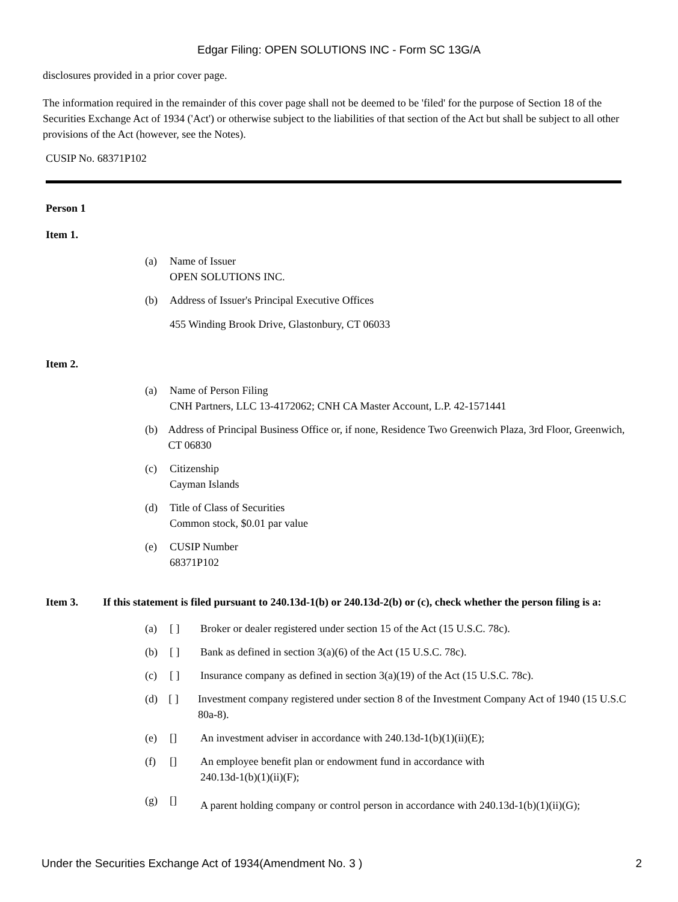Edgar Filing: OPEN SOLUTIONS INC - Form SC 13G/A
disclosures provided in a prior cover page.
The information required in the remainder of this cover page shall not be deemed to be 'filed' for the purpose of Section 18 of the Securities Exchange Act of 1934 ('Act') or otherwise subject to the liabilities of that section of the Act but shall be subject to all other provisions of the Act (however, see the Notes).
CUSIP No. 68371P102
Person 1
Item 1.
(a) Name of Issuer
OPEN SOLUTIONS INC.
(b) Address of Issuer's Principal Executive Offices
455 Winding Brook Drive, Glastonbury, CT 06033
Item 2.
(a) Name of Person Filing
CNH Partners, LLC 13-4172062; CNH CA Master Account, L.P. 42-1571441
(b) Address of Principal Business Office or, if none, Residence Two Greenwich Plaza, 3rd Floor, Greenwich, CT 06830
(c) Citizenship
Cayman Islands
(d) Title of Class of Securities
Common stock, $0.01 par value
(e) CUSIP Number
68371P102
Item 3. If this statement is filed pursuant to 240.13d-1(b) or 240.13d-2(b) or (c), check whether the person filing is a:
(a) [ ] Broker or dealer registered under section 15 of the Act (15 U.S.C. 78c).
(b) [ ] Bank as defined in section 3(a)(6) of the Act (15 U.S.C. 78c).
(c) [ ] Insurance company as defined in section 3(a)(19) of the Act (15 U.S.C. 78c).
(d) [ ] Investment company registered under section 8 of the Investment Company Act of 1940 (15 U.S.C 80a-8).
(e) [] An investment adviser in accordance with 240.13d-1(b)(1)(ii)(E);
(f) [] An employee benefit plan or endowment fund in accordance with
240.13d-1(b)(1)(ii)(F);
(g) [] A parent holding company or control person in accordance with 240.13d-1(b)(1)(ii)(G);
Under the Securities Exchange Act of 1934(Amendment No. 3 ) 2